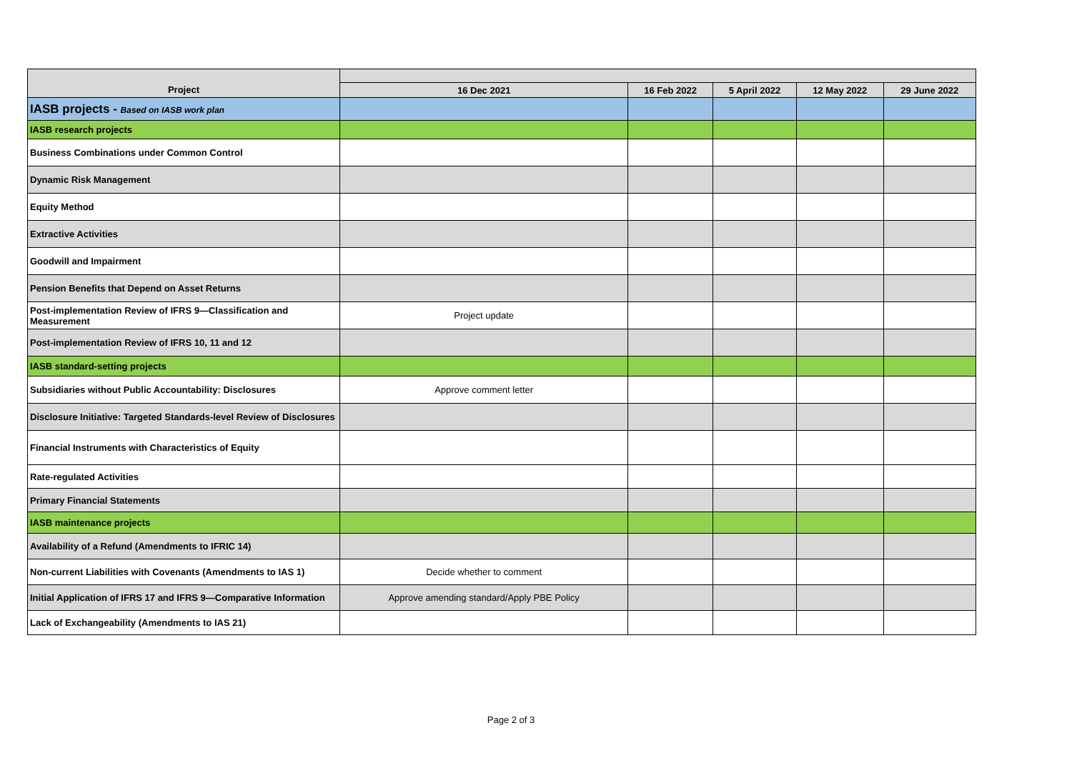| Project | 16 Dec 2021 | 16 Feb 2022 | 5 April 2022 | 12 May 2022 | 29 June 2022 |
| --- | --- | --- | --- | --- | --- |
| IASB projects - Based on IASB work plan | | | | | |
| IASB research projects | | | | | |
| Business Combinations under Common Control | | | | | |
| Dynamic Risk Management | | | | | |
| Equity Method | | | | | |
| Extractive Activities | | | | | |
| Goodwill and Impairment | | | | | |
| Pension Benefits that Depend on Asset Returns | | | | | |
| Post-implementation Review of IFRS 9—Classification and Measurement | Project update | | | | |
| Post-implementation Review of IFRS 10, 11 and 12 | | | | | |
| IASB standard-setting projects | | | | | |
| Subsidiaries without Public Accountability: Disclosures | Approve comment letter | | | | |
| Disclosure Initiative: Targeted Standards-level Review of Disclosures | | | | | |
| Financial Instruments with Characteristics of Equity | | | | | |
| Rate-regulated Activities | | | | | |
| Primary Financial Statements | | | | | |
| IASB maintenance projects | | | | | |
| Availability of a Refund (Amendments to IFRIC 14) | | | | | |
| Non-current Liabilities with Covenants (Amendments to IAS 1) | Decide whether to comment | | | | |
| Initial Application of IFRS 17 and IFRS 9—Comparative Information | Approve amending standard/Apply PBE Policy | | | | |
| Lack of Exchangeability (Amendments to IAS 21) | | | | | |
Page 2 of 3